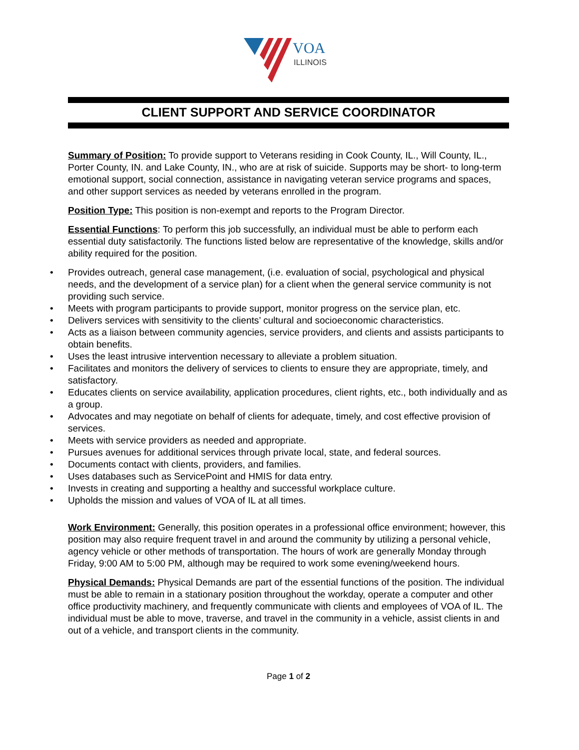VOA
ILLINOIS
CLIENT SUPPORT AND SERVICE COORDINATOR
Summary of Position: To provide support to Veterans residing in Cook County, IL., Will County, IL., Porter County, IN. and Lake County, IN., who are at risk of suicide. Supports may be short- to long-term emotional support, social connection, assistance in navigating veteran service programs and spaces, and other support services as needed by veterans enrolled in the program.
Position Type: This position is non-exempt and reports to the Program Director.
Essential Functions: To perform this job successfully, an individual must be able to perform each essential duty satisfactorily. The functions listed below are representative of the knowledge, skills and/or ability required for the position.
• Provides outreach, general case management, (i.e. evaluation of social, psychological and physical needs, and the development of a service plan) for a client when the general service community is not providing such service.
• Meets with program participants to provide support, monitor progress on the service plan, etc.
• Delivers services with sensitivity to the clients’ cultural and socioeconomic characteristics.
• Acts as a liaison between community agencies, service providers, and clients and assists participants to obtain benefits.
• Uses the least intrusive intervention necessary to alleviate a problem situation.
• Facilitates and monitors the delivery of services to clients to ensure they are appropriate, timely, and satisfactory.
• Educates clients on service availability, application procedures, client rights, etc., both individually and as a group.
• Advocates and may negotiate on behalf of clients for adequate, timely, and cost effective provision of services.
• Meets with service providers as needed and appropriate.
• Pursues avenues for additional services through private local, state, and federal sources.
• Documents contact with clients, providers, and families.
• Uses databases such as ServicePoint and HMIS for data entry.
• Invests in creating and supporting a healthy and successful workplace culture.
• Upholds the mission and values of VOA of IL at all times.
Work Environment: Generally, this position operates in a professional office environment; however, this position may also require frequent travel in and around the community by utilizing a personal vehicle, agency vehicle or other methods of transportation. The hours of work are generally Monday through Friday, 9:00 AM to 5:00 PM, although may be required to work some evening/weekend hours.
Physical Demands: Physical Demands are part of the essential functions of the position. The individual must be able to remain in a stationary position throughout the workday, operate a computer and other office productivity machinery, and frequently communicate with clients and employees of VOA of IL. The individual must be able to move, traverse, and travel in the community in a vehicle, assist clients in and out of a vehicle, and transport clients in the community.
Page 1 of 2